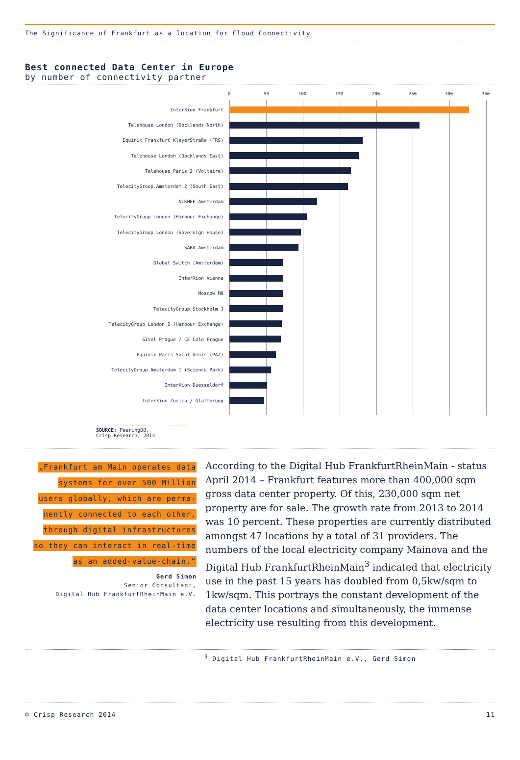The Significance of Frankfurt as a location for Cloud Connectivity
Best connected Data Center in Europe
by number of connectivity partner
0 50 100 150 200 250 300 350
InterXion Frankfurt
Telehouse London (Docklands North)
Equinix Frankfurt KleyerStraße (FRS)
Telehouse London (Docklands East)
Telehouse Paris 2 (Voltaire)
TelecityGroup Amsterdam 2 (South East)
NIKHEF Amsterdam
TelecityGroup London (Harbour Exchange)
TelecityGroup London (Sovereign House)
SARA Amsterdam
Global Switch (Amsterdam)
InterXion Vienna
Moscow M9
TelecityGroup Stockholm 1
TelecityGroup London 2 (Harbour Exchange)
Sitel Prague / CE Colo Prague
Equinix Paris Saint Denis (PA2)
TelecityGroup Amsterdam 1 (Science Park)
InterXion Duesseldorf
InterXion Zurich / Glattbrugg
SOURCE: PeeringDB,
Crisp Research, 2014
„Frankfurt am Main operates data
systems for over 500 Million
users globally, which are perma-
nently connected to each other,
through digital infrastructures
so they can interact in real-time
as an added-value-chain.“
Gerd Simon
Senior Consultant,
Digital Hub FrankfurtRheinMain e.V.
According to the Digital Hub FrankfurtRheinMain - status April 2014 – Frankfurt features more than 400,000 sqm gross data center property. Of this, 230,000 sqm net property are for sale. The growth rate from 2013 to 2014 was 10 percent. These properties are currently distributed amongst 47 locations by a total of 31 providers. The numbers of the local electricity company Mainova and the Digital Hub FrankfurtRheinMain<sup>3</sup> indicated that electricity use in the past 15 years has doubled from 0,5kw/sqm to 1kw/sqm. This portrays the constant development of the data center locations and simultaneously, the immense electricity use resulting from this development.
<sup>3</sup> Digital Hub FrankfurtRheinMain e.V., Gerd Simon
© Crisp Research 2014 11